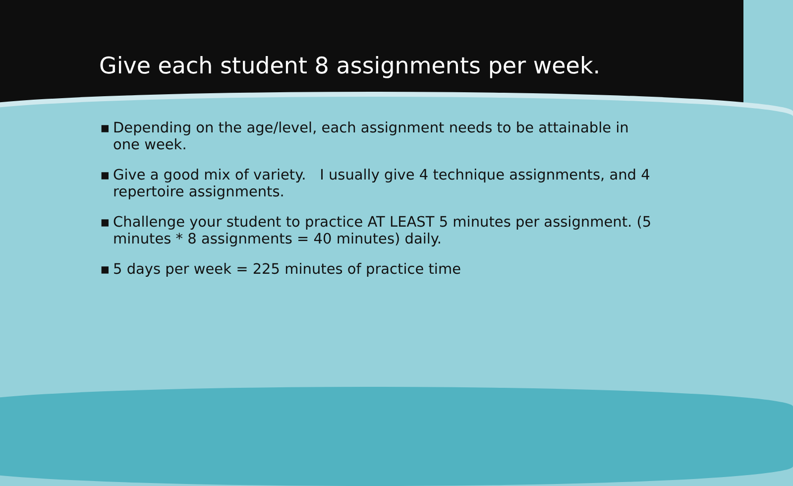Give each student 8 assignments per week.
▪ Depending on the age/level, each assignment needs to be attainable in one week.
▪ Give a good mix of variety. I usually give 4 technique assignments, and 4 repertoire assignments.
▪ Challenge your student to practice AT LEAST 5 minutes per assignment. (5 minutes * 8 assignments = 40 minutes) daily.
▪ 5 days per week = 225 minutes of practice time